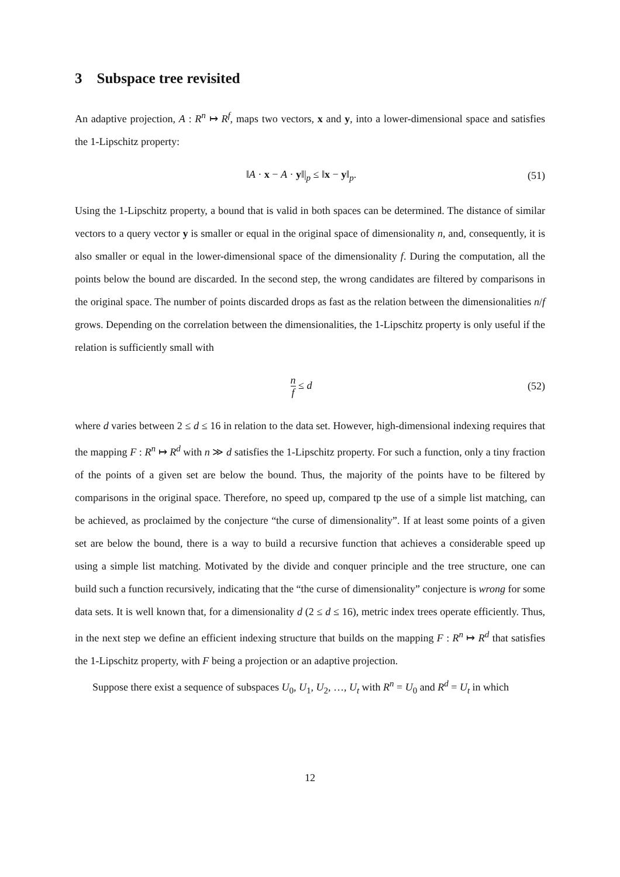3 Subspace tree revisited
An adaptive projection, A : R<sup>n</sup> ↦ R<sup>f</sup>, maps two vectors, x and y, into a lower-dimensional space and satisfies the 1-Lipschitz property:
‖A · x − A · y‖|<sub>p</sub> ≤ ‖x − y‖<sub>p</sub>. (51)
Using the 1-Lipschitz property, a bound that is valid in both spaces can be determined. The distance of similar vectors to a query vector y is smaller or equal in the original space of dimensionality n, and, consequently, it is also smaller or equal in the lower-dimensional space of the dimensionality f. During the computation, all the points below the bound are discarded. In the second step, the wrong candidates are filtered by comparisons in the original space. The number of points discarded drops as fast as the relation between the dimensionalities n/f grows. Depending on the correlation between the dimensionalities, the 1-Lipschitz property is only useful if the relation is sufficiently small with
n f ≤ d (52)
where d varies between 2 ≤ d ≤ 16 in relation to the data set. However, high-dimensional indexing requires that the mapping F : R<sup>n</sup> ↦ R<sup>d</sup> with n ≫ d satisfies the 1-Lipschitz property. For such a function, only a tiny fraction of the points of a given set are below the bound. Thus, the majority of the points have to be filtered by comparisons in the original space. Therefore, no speed up, compared tp the use of a simple list matching, can be achieved, as proclaimed by the conjecture “the curse of dimensionality”. If at least some points of a given set are below the bound, there is a way to build a recursive function that achieves a considerable speed up using a simple list matching. Motivated by the divide and conquer principle and the tree structure, one can build such a function recursively, indicating that the “the curse of dimensionality” conjecture is wrong for some data sets. It is well known that, for a dimensionality d (2 ≤ d ≤ 16), metric index trees operate efficiently. Thus, in the next step we define an efficient indexing structure that builds on the mapping F : R<sup>n</sup> ↦ R<sup>d</sup> that satisfies the 1-Lipschitz property, with F being a projection or an adaptive projection.
Suppose there exist a sequence of subspaces U<sub>0</sub>, U<sub>1</sub>, U<sub>2</sub>, …, U<sub>t</sub> with R<sup>n</sup> = U<sub>0</sub> and R<sup>d</sup> = U<sub>t</sub> in which
12